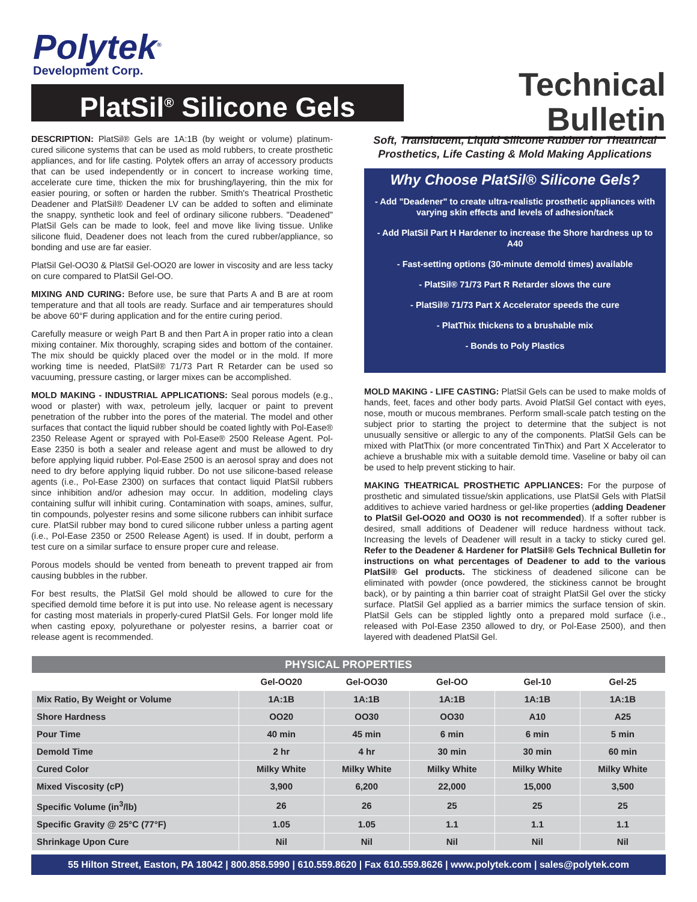Polytek<sup>®</sup>
Development Corp.
PlatSil<sup>®</sup> Silicone Gels
Technical Bulletin
DESCRIPTION: PlatSil® Gels are 1A:1B (by weight or volume) platinum-cured silicone systems that can be used as mold rubbers, to create prosthetic appliances, and for life casting. Polytek offers an array of accessory products that can be used independently or in concert to increase working time, accelerate cure time, thicken the mix for brushing/layering, thin the mix for easier pouring, or soften or harden the rubber. Smith's Theatrical Prosthetic Deadener and PlatSil® Deadener LV can be added to soften and eliminate the snappy, synthetic look and feel of ordinary silicone rubbers. "Deadened" PlatSil Gels can be made to look, feel and move like living tissue. Unlike silicone fluid, Deadener does not leach from the cured rubber/appliance, so bonding and use are far easier.
PlatSil Gel-OO30 & PlatSil Gel-OO20 are lower in viscosity and are less tacky on cure compared to PlatSil Gel-OO.
MIXING AND CURING: Before use, be sure that Parts A and B are at room temperature and that all tools are ready. Surface and air temperatures should be above 60°F during application and for the entire curing period.
Carefully measure or weigh Part B and then Part A in proper ratio into a clean mixing container. Mix thoroughly, scraping sides and bottom of the container. The mix should be quickly placed over the model or in the mold. If more working time is needed, PlatSil® 71/73 Part R Retarder can be used so vacuuming, pressure casting, or larger mixes can be accomplished.
MOLD MAKING - INDUSTRIAL APPLICATIONS: Seal porous models (e.g., wood or plaster) with wax, petroleum jelly, lacquer or paint to prevent penetration of the rubber into the pores of the material. The model and other surfaces that contact the liquid rubber should be coated lightly with Pol-Ease® 2350 Release Agent or sprayed with Pol-Ease® 2500 Release Agent. Pol-Ease 2350 is both a sealer and release agent and must be allowed to dry before applying liquid rubber. Pol-Ease 2500 is an aerosol spray and does not need to dry before applying liquid rubber. Do not use silicone-based release agents (i.e., Pol-Ease 2300) on surfaces that contact liquid PlatSil rubbers since inhibition and/or adhesion may occur. In addition, modeling clays containing sulfur will inhibit curing. Contamination with soaps, amines, sulfur, tin compounds, polyester resins and some silicone rubbers can inhibit surface cure. PlatSil rubber may bond to cured silicone rubber unless a parting agent (i.e., Pol-Ease 2350 or 2500 Release Agent) is used. If in doubt, perform a test cure on a similar surface to ensure proper cure and release.
Porous models should be vented from beneath to prevent trapped air from causing bubbles in the rubber.
For best results, the PlatSil Gel mold should be allowed to cure for the specified demold time before it is put into use. No release agent is necessary for casting most materials in properly-cured PlatSil Gels. For longer mold life when casting epoxy, polyurethane or polyester resins, a barrier coat or release agent is recommended.
Soft, Translucent, Liquid Silicone Rubber for Theatrical Prosthetics, Life Casting & Mold Making Applications
Why Choose PlatSil® Silicone Gels?
- Add "Deadener" to create ultra-realistic prosthetic appliances with varying skin effects and levels of adhesion/tack
- Add PlatSil Part H Hardener to increase the Shore hardness up to A40
- Fast-setting options (30-minute demold times) available
- PlatSil® 71/73 Part R Retarder slows the cure
- PlatSil® 71/73 Part X Accelerator speeds the cure
- PlatThix thickens to a brushable mix
- Bonds to Poly Plastics
MOLD MAKING - LIFE CASTING: PlatSil Gels can be used to make molds of hands, feet, faces and other body parts. Avoid PlatSil Gel contact with eyes, nose, mouth or mucous membranes. Perform small-scale patch testing on the subject prior to starting the project to determine that the subject is not unusually sensitive or allergic to any of the components. PlatSil Gels can be mixed with PlatThix (or more concentrated TinThix) and Part X Accelerator to achieve a brushable mix with a suitable demold time. Vaseline or baby oil can be used to help prevent sticking to hair.
MAKING THEATRICAL PROSTHETIC APPLIANCES: For the purpose of prosthetic and simulated tissue/skin applications, use PlatSil Gels with PlatSil additives to achieve varied hardness or gel-like properties (adding Deadener to PlatSil Gel-OO20 and OO30 is not recommended). If a softer rubber is desired, small additions of Deadener will reduce hardness without tack. Increasing the levels of Deadener will result in a tacky to sticky cured gel. Refer to the Deadener & Hardener for PlatSil® Gels Technical Bulletin for instructions on what percentages of Deadener to add to the various PlatSil® Gel products. The stickiness of deadened silicone can be eliminated with powder (once powdered, the stickiness cannot be brought back), or by painting a thin barrier coat of straight PlatSil Gel over the sticky surface. PlatSil Gel applied as a barrier mimics the surface tension of skin. PlatSil Gels can be stippled lightly onto a prepared mold surface (i.e., released with Pol-Ease 2350 allowed to dry, or Pol-Ease 2500), and then layered with deadened PlatSil Gel.
| PHYSICAL PROPERTIES | | | | | |
| --- | --- | --- | --- | --- | --- |
| | Gel-OO20 | Gel-OO30 | Gel-OO | Gel-10 | Gel-25 |
| Mix Ratio, By Weight or Volume | 1A:1B | 1A:1B | 1A:1B | 1A:1B | 1A:1B |
| Shore Hardness | OO20 | OO30 | OO30 | A10 | A25 |
| Pour Time | 40 min | 45 min | 6 min | 6 min | 5 min |
| Demold Time | 2 hr | 4 hr | 30 min | 30 min | 60 min |
| Cured Color | Milky White | Milky White | Milky White | Milky White | Milky White |
| Mixed Viscosity (cP) | 3,900 | 6,200 | 22,000 | 15,000 | 3,500 |
| Specific Volume (in<sup>3</sup>/lb) | 26 | 26 | 25 | 25 | 25 |
| Specific Gravity @ 25°C (77°F) | 1.05 | 1.05 | 1.1 | 1.1 | 1.1 |
| Shrinkage Upon Cure | Nil | Nil | Nil | Nil | Nil |
55 Hilton Street, Easton, PA 18042 | 800.858.5990 | 610.559.8620 | Fax 610.559.8626 | www.polytek.com | sales@polytek.com